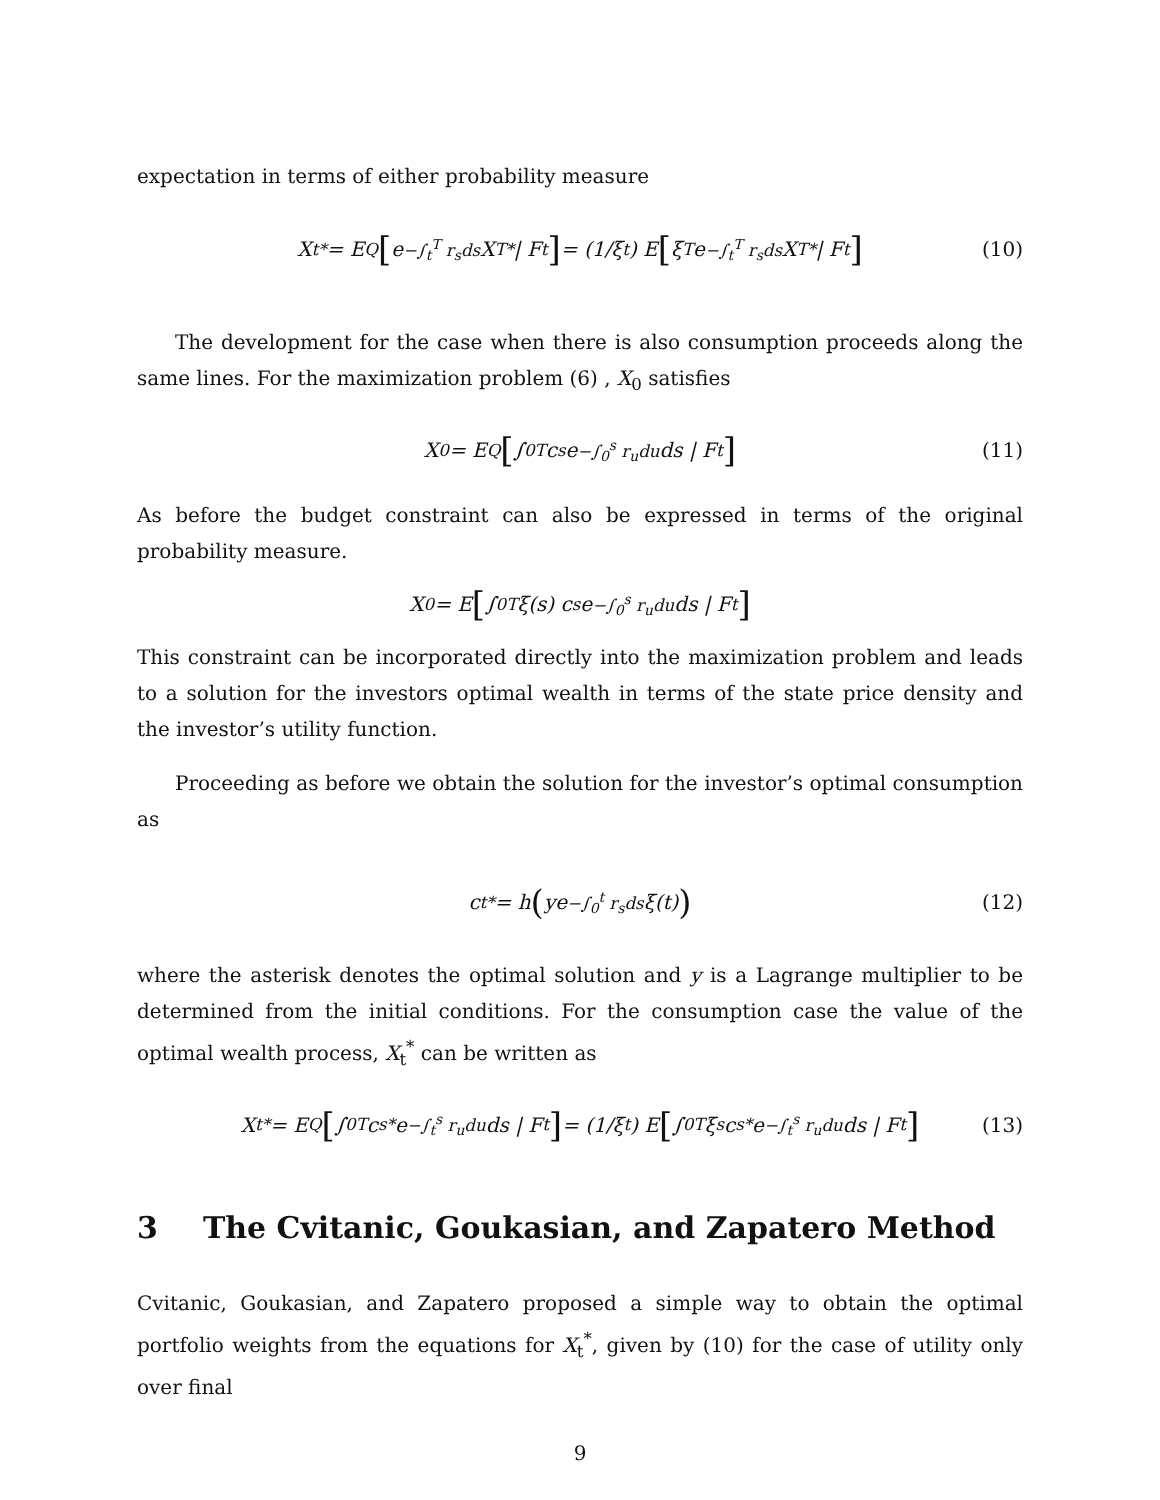expectation in terms of either probability measure
X<sub>t</sub><sup>*</sup> = E<sup>Q</sup> [e<sup>−∫<sub>t</sub><sup>T</sup> r<sub>s</sub>ds</sup>X<sub>T</sub><sup>*</sup> | F<sub>t</sub>] = (1/ξ<sub>t</sub>) E [ξ<sub>T</sub>e<sup>−∫<sub>t</sub><sup>T</sup> r<sub>s</sub>ds</sup>X<sub>T</sub><sup>*</sup> | F<sub>t</sub>] (10)
The development for the case when there is also consumption proceeds along the same lines. For the maximization problem (6) , X<sub>0</sub> satisfies
X<sub>0</sub> = E<sup>Q</sup> [∫<sub>0</sub><sup>T</sup> c<sub>s</sub>e<sup>−∫<sub>0</sub><sup>s</sup> r<sub>u</sub>du</sup>ds | F<sub>t</sub>] (11)
As before the budget constraint can also be expressed in terms of the original probability measure.
X<sub>0</sub> = E [∫<sub>0</sub><sup>T</sup> ξ(s) c<sub>s</sub> e<sup>−∫<sub>0</sub><sup>s</sup> r<sub>u</sub>du</sup>ds | F<sub>t</sub>]
This constraint can be incorporated directly into the maximization problem and leads to a solution for the investors optimal wealth in terms of the state price density and the investor’s utility function.
Proceeding as before we obtain the solution for the investor’s optimal consumption as
c<sub>t</sub><sup>*</sup> = h (ye <sup>−∫<sub>0</sub><sup>t</sup> r<sub>s</sub>ds</sup>ξ(t)) (12)
where the asterisk denotes the optimal solution and y is a Lagrange multiplier to be determined from the initial conditions. For the consumption case the value of the optimal wealth process, X<sub>t</sub><sup>*</sup> can be written as
X<sub>t</sub><sup>*</sup> = E<sup>Q</sup> [∫<sub>0</sub><sup>T</sup> c<sub>s</sub><sup>*</sup>e<sup>−∫<sub>t</sub><sup>s</sup> r<sub>u</sub>du</sup> ds | F<sub>t</sub>] = (1/ξ<sub>t</sub>) E [∫<sub>0</sub><sup>T</sup> ξ<sub>s</sub> c<sub>s</sub><sup>*</sup> e<sup>−∫<sub>t</sub><sup>s</sup> r<sub>u</sub>du</sup> ds | F<sub>t</sub>] (13)
3 The Cvitanic, Goukasian, and Zapatero Method
Cvitanic, Goukasian, and Zapatero proposed a simple way to obtain the optimal portfolio weights from the equations for X<sub>t</sub><sup>*</sup>, given by (10) for the case of utility only over final
9